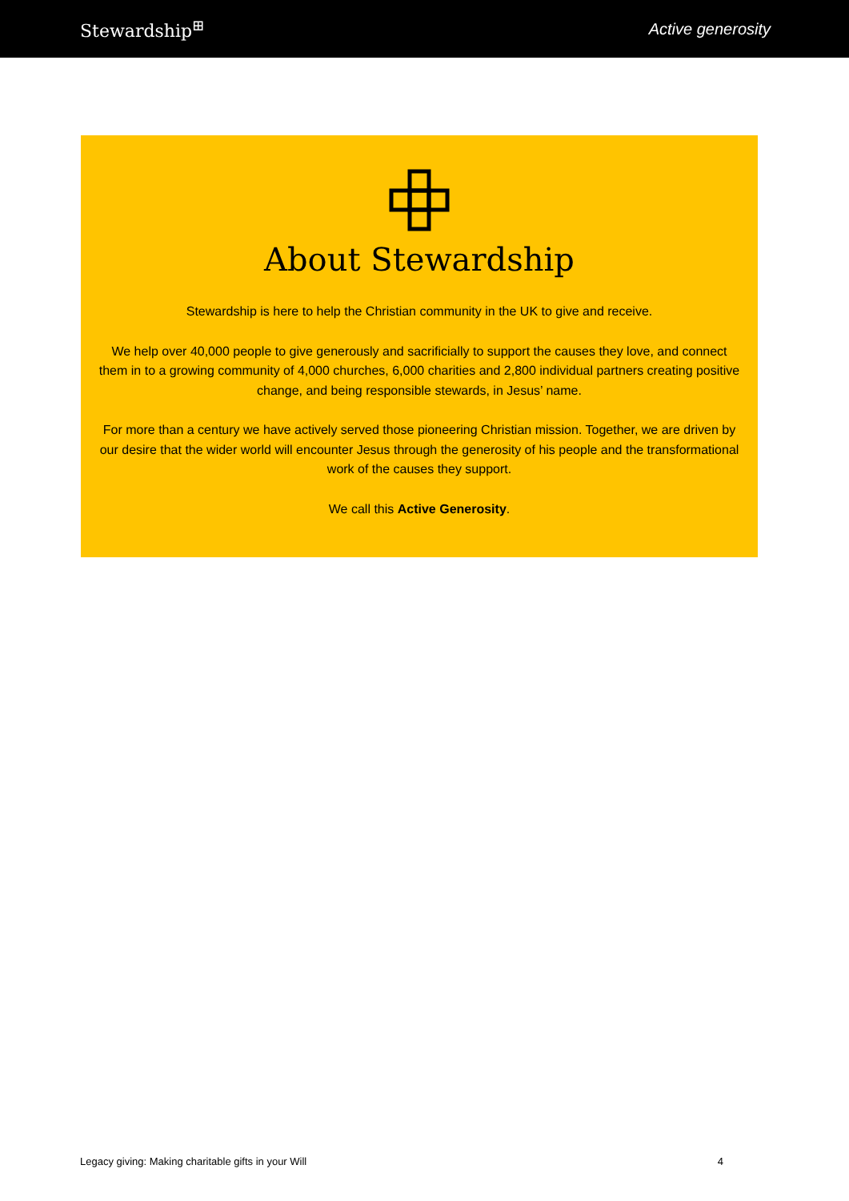Stewardship<sup>⊞</sup> Active generosity
About Stewardship
Stewardship is here to help the Christian community in the UK to give and receive.
We help over 40,000 people to give generously and sacrificially to support the causes they love, and connect them in to a growing community of 4,000 churches, 6,000 charities and 2,800 individual partners creating positive change, and being responsible stewards, in Jesus’ name.
For more than a century we have actively served those pioneering Christian mission. Together, we are driven by our desire that the wider world will encounter Jesus through the generosity of his people and the transformational work of the causes they support.
We call this Active Generosity.
Legacy giving: Making charitable gifts in your Will 4